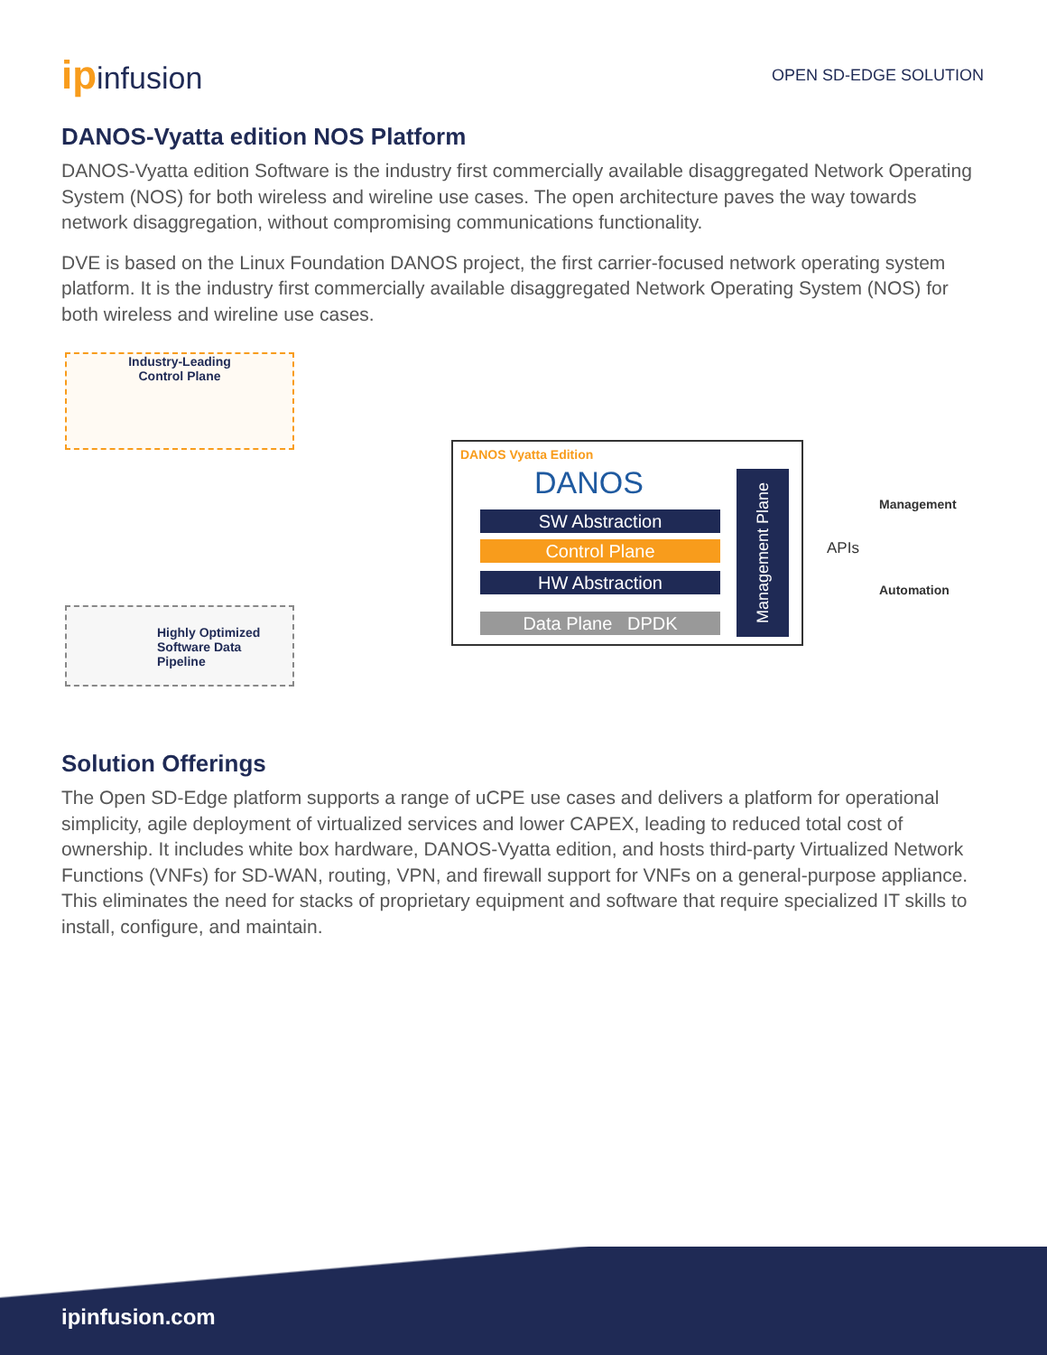ipinfusion
OPEN SD-EDGE SOLUTION
DANOS-Vyatta edition NOS Platform
DANOS-Vyatta edition Software is the industry first commercially available disaggregated Network Operating System (NOS) for both wireless and wireline use cases. The open architecture paves the way towards network disaggregation, without compromising communications functionality.
DVE is based on the Linux Foundation DANOS project, the first carrier-focused network operating system platform. It is the industry first commercially available disaggregated Network Operating System (NOS) for both wireless and wireline use cases.
Industry-Leading
Control Plane
Highly Optimized
Software Data
Pipeline
DANOS Vyatta Edition
DANOS
SW Abstraction
Control Plane
HW Abstraction
Data Plane DPDK
Management Plane
Management
APIs
Automation
Solution Offerings
The Open SD-Edge platform supports a range of uCPE use cases and delivers a platform for operational simplicity, agile deployment of virtualized services and lower CAPEX, leading to reduced total cost of ownership. It includes white box hardware, DANOS-Vyatta edition, and hosts third-party Virtualized Network Functions (VNFs) for SD-WAN, routing, VPN, and firewall support for VNFs on a general-purpose appliance. This eliminates the need for stacks of proprietary equipment and software that require specialized IT skills to install, configure, and maintain.
ipinfusion.com